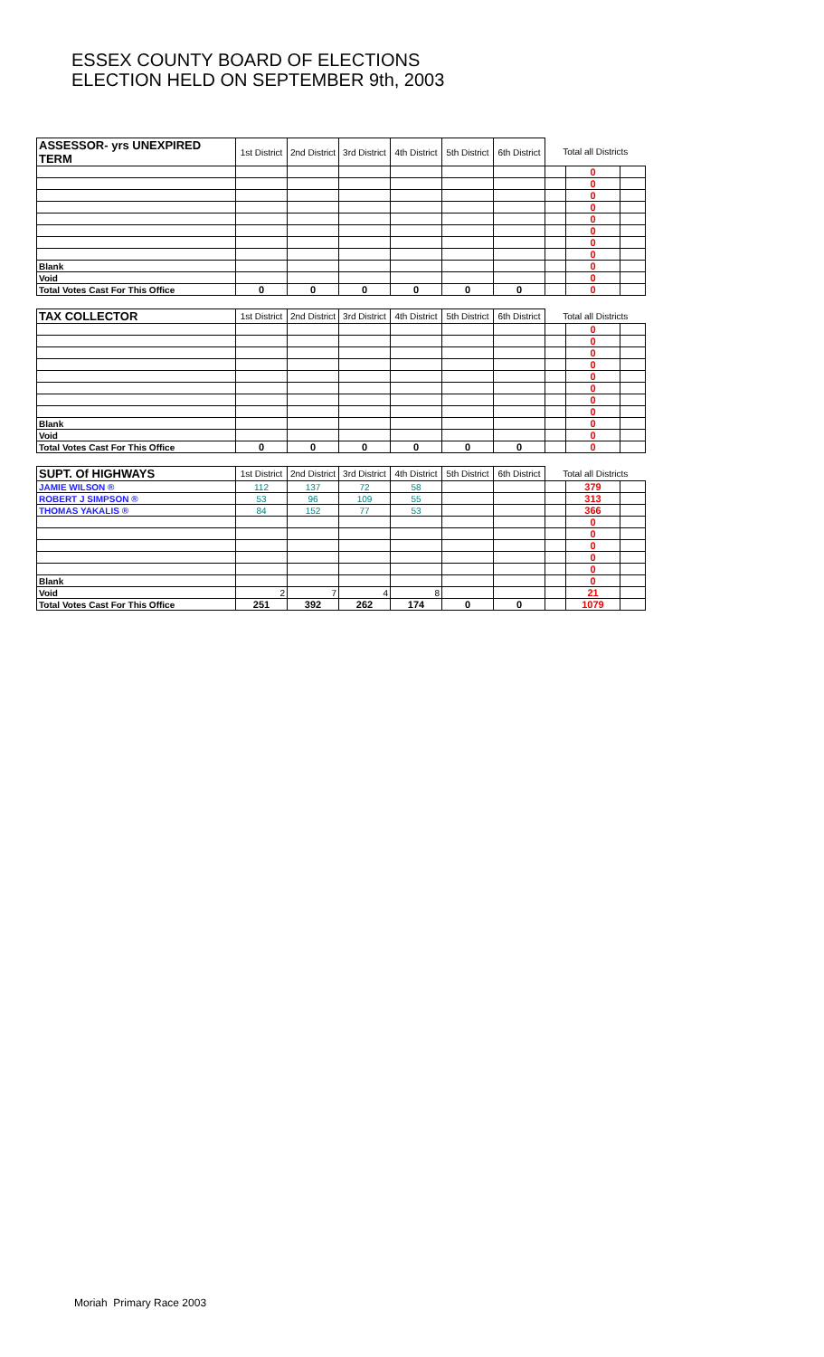ESSEX COUNTY BOARD OF ELECTIONS
ELECTION HELD ON SEPTEMBER 9th, 2003
| ASSESSOR- yrs UNEXPIRED TERM | 1st District | 2nd District | 3rd District | 4th District | 5th District | 6th District | Total all Districts | | |
| --- | --- | --- | --- | --- | --- | --- | --- | --- | --- |
| | | | | | | | | 0 | |
| | | | | | | | | 0 | |
| | | | | | | | | 0 | |
| | | | | | | | | 0 | |
| | | | | | | | | 0 | |
| | | | | | | | | 0 | |
| | | | | | | | | 0 | |
| | | | | | | | | 0 | |
| Blank | | | | | | | | 0 | |
| Void | | | | | | | | 0 | |
| Total Votes Cast For This Office | 0 | 0 | 0 | 0 | 0 | 0 | | 0 | |
| TAX COLLECTOR | 1st District | 2nd District | 3rd District | 4th District | 5th District | 6th District | Total all Districts | | |
| | | | | | | | | 0 | |
| | | | | | | | | 0 | |
| | | | | | | | | 0 | |
| | | | | | | | | 0 | |
| | | | | | | | | 0 | |
| | | | | | | | | 0 | |
| | | | | | | | | 0 | |
| | | | | | | | | 0 | |
| Blank | | | | | | | | 0 | |
| Void | | | | | | | | 0 | |
| Total Votes Cast For This Office | 0 | 0 | 0 | 0 | 0 | 0 | | 0 | |
| SUPT. Of HIGHWAYS | 1st District | 2nd District | 3rd District | 4th District | 5th District | 6th District | Total all Districts | | |
| JAMIE WILSON ® | 112 | 137 | 72 | 58 | | | | 379 | |
| ROBERT J SIMPSON ® | 53 | 96 | 109 | 55 | | | | 313 | |
| THOMAS YAKALIS ® | 84 | 152 | 77 | 53 | | | | 366 | |
| | | | | | | | | 0 | |
| | | | | | | | | 0 | |
| | | | | | | | | 0 | |
| | | | | | | | | 0 | |
| | | | | | | | | 0 | |
| Blank | | | | | | | | 0 | |
| Void | 2 | 7 | 4 | 8 | | | | 21 | |
| Total Votes Cast For This Office | 251 | 392 | 262 | 174 | 0 | 0 | | 1079 | |
Moriah Primary Race 2003